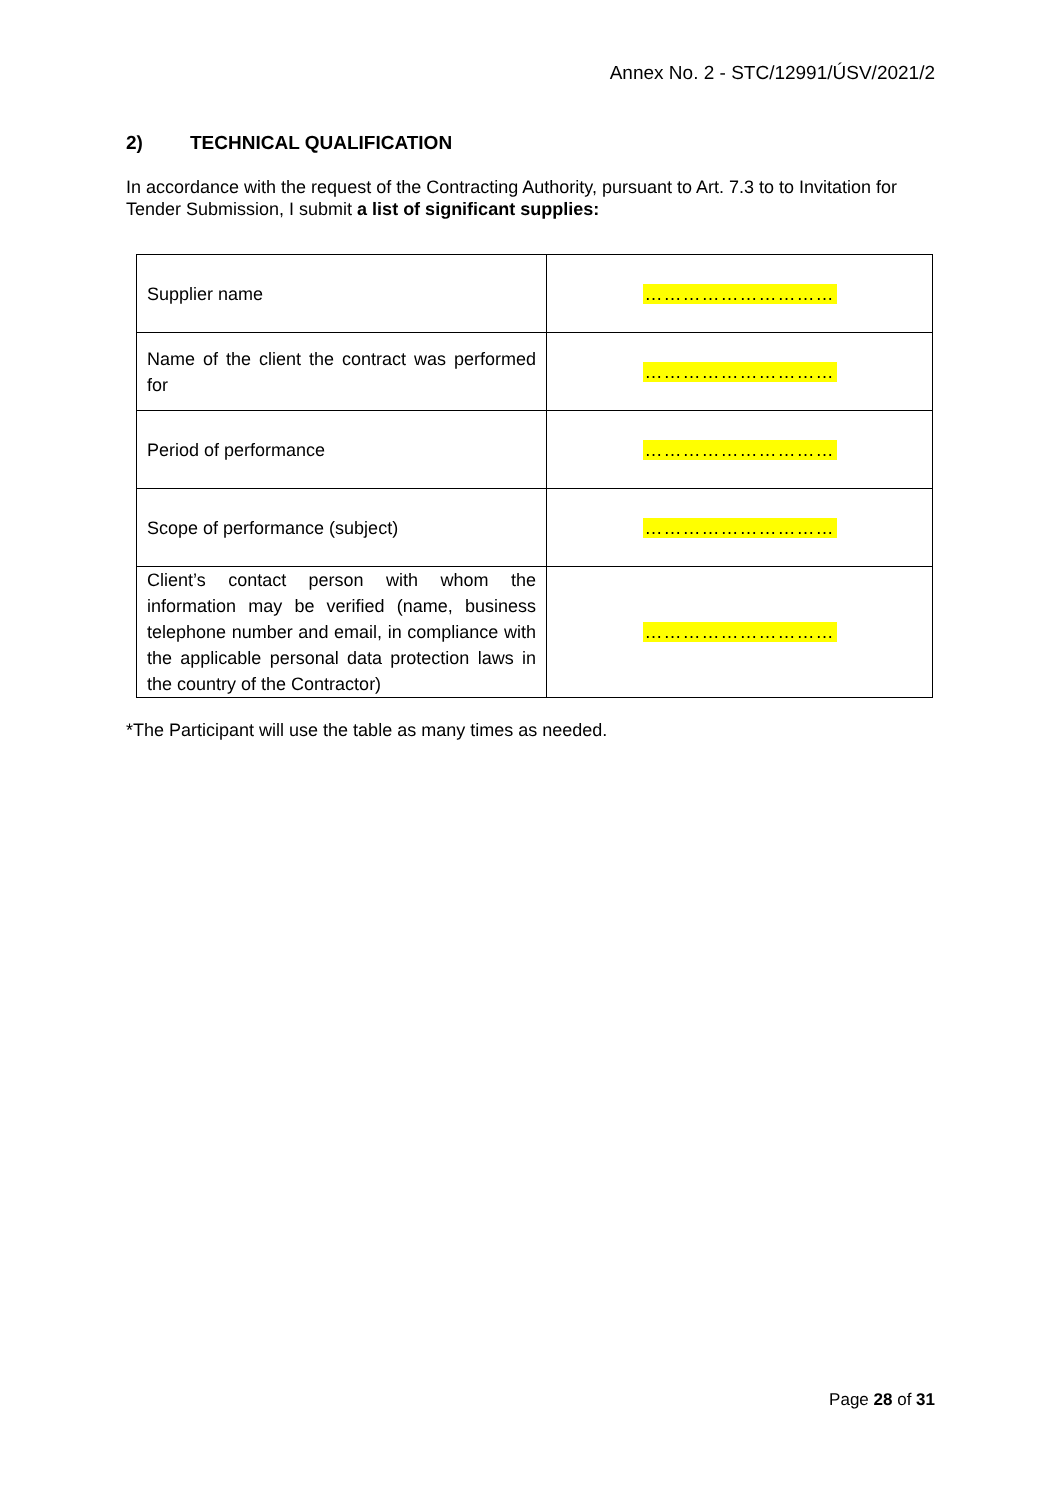Annex No. 2 - STC/12991/ÚSV/2021/2
2) TECHNICAL QUALIFICATION
In accordance with the request of the Contracting Authority, pursuant to Art. 7.3 to to Invitation for Tender Submission, I submit a list of significant supplies:
| Supplier name | ………………………… |
| Name of the client the contract was performed for | ………………………… |
| Period of performance | ………………………… |
| Scope of performance (subject) | ………………………… |
| Client’s contact person with whom the information may be verified (name, business telephone number and email, in compliance with the applicable personal data protection laws in the country of the Contractor) | ………………………… |
*The Participant will use the table as many times as needed.
Page 28 of 31